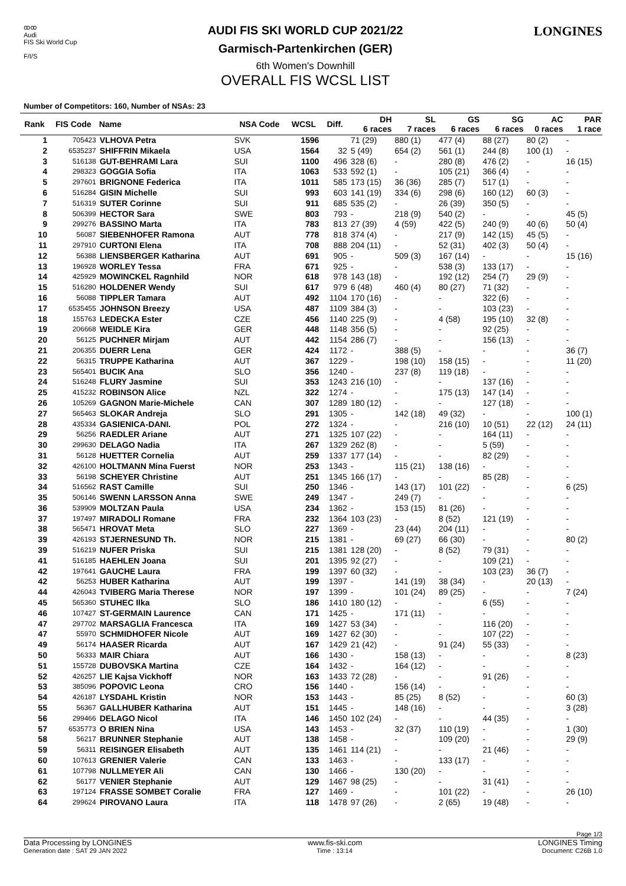ꝏꝏ
Audi
FIS Ski World Cup
F/I/S
AUDI FIS SKI WORLD CUP 2021/22
Garmisch-Partenkirchen (GER)
6th Women's Downhill
OVERALL FIS WCSL LIST
LONGINES
Number of Competitors: 160, Number of NSAs: 23
| Rank | FIS Code | Name | NSA Code | WCSL | Diff. | DH 6 races | SL 7 races | GS 6 races | SG 6 races | AC 0 races | PAR 1 race |
| --- | --- | --- | --- | --- | --- | --- | --- | --- | --- | --- | --- |
| 1 | 705423 | VLHOVA Petra | SVK | 1596 | | 71 (29) | 880 (1) | 477 (4) | 88 (27) | 80 (2) | - |
| 2 | 6535237 | SHIFFRIN Mikaela | USA | 1564 | 32 | 5 (49) | 654 (2) | 561 (1) | 244 (8) | 100 (1) | - |
| 3 | 516138 | GUT-BEHRAMI Lara | SUI | 1100 | 496 | 328 (6) | - | 280 (8) | 476 (2) | - | 16 (15) |
| 4 | 298323 | GOGGIA Sofia | ITA | 1063 | 533 | 592 (1) | - | 105 (21) | 366 (4) | - | - |
| 5 | 297601 | BRIGNONE Federica | ITA | 1011 | 585 | 173 (15) | 36 (36) | 285 (7) | 517 (1) | - | - |
| 6 | 516284 | GISIN Michelle | SUI | 993 | 603 | 141 (19) | 334 (6) | 298 (6) | 160 (12) | 60 (3) | - |
| 7 | 516319 | SUTER Corinne | SUI | 911 | 685 | 535 (2) | - | 26 (39) | 350 (5) | - | - |
| 8 | 506399 | HECTOR Sara | SWE | 803 | 793 | - | 218 (9) | 540 (2) | - | - | 45 (5) |
| 9 | 299276 | BASSINO Marta | ITA | 783 | 813 | 27 (39) | 4 (59) | 422 (5) | 240 (9) | 40 (6) | 50 (4) |
| 10 | 56087 | SIEBENHOFER Ramona | AUT | 778 | 818 | 374 (4) | - | 217 (9) | 142 (15) | 45 (5) | - |
| 11 | 297910 | CURTONI Elena | ITA | 708 | 888 | 204 (11) | - | 52 (31) | 402 (3) | 50 (4) | - |
| 12 | 56388 | LIENSBERGER Katharina | AUT | 691 | 905 | - | 509 (3) | 167 (14) | - | - | 15 (16) |
| 13 | 196928 | WORLEY Tessa | FRA | 671 | 925 | - | - | 538 (3) | 133 (17) | - | - |
| 14 | 425929 | MOWINCKEL Ragnhild | NOR | 618 | 978 | 143 (18) | - | 192 (12) | 254 (7) | 29 (9) | - |
| 15 | 516280 | HOLDENER Wendy | SUI | 617 | 979 | 6 (48) | 460 (4) | 80 (27) | 71 (32) | - | - |
| 16 | 56088 | TIPPLER Tamara | AUT | 492 | 1104 | 170 (16) | - | - | 322 (6) | - | - |
| 17 | 6535455 | JOHNSON Breezy | USA | 487 | 1109 | 384 (3) | - | - | 103 (23) | - | - |
| 18 | 155763 | LEDECKA Ester | CZE | 456 | 1140 | 225 (9) | - | 4 (58) | 195 (10) | 32 (8) | - |
| 19 | 206668 | WEIDLE Kira | GER | 448 | 1148 | 356 (5) | - | - | 92 (25) | - | - |
| 20 | 56125 | PUCHNER Mirjam | AUT | 442 | 1154 | 286 (7) | - | - | 156 (13) | - | - |
| 21 | 206355 | DUERR Lena | GER | 424 | 1172 | - | 388 (5) | - | - | - | 36 (7) |
| 22 | 56315 | TRUPPE Katharina | AUT | 367 | 1229 | - | 198 (10) | 158 (15) | - | - | 11 (20) |
| 23 | 565401 | BUCIK Ana | SLO | 356 | 1240 | - | 237 (8) | 119 (18) | - | - | - |
| 24 | 516248 | FLURY Jasmine | SUI | 353 | 1243 | 216 (10) | - | - | 137 (16) | - | - |
| 25 | 415232 | ROBINSON Alice | NZL | 322 | 1274 | - | - | 175 (13) | 147 (14) | - | - |
| 26 | 105269 | GAGNON Marie-Michele | CAN | 307 | 1289 | 180 (12) | - | - | 127 (18) | - | - |
| 27 | 565463 | SLOKAR Andreja | SLO | 291 | 1305 | - | 142 (18) | 49 (32) | - | - | 100 (1) |
| 28 | 435334 | GASIENICA-DANI. | POL | 272 | 1324 | - | - | 216 (10) | 10 (51) | 22 (12) | 24 (11) |
| 29 | 56256 | RAEDLER Ariane | AUT | 271 | 1325 | 107 (22) | - | - | 164 (11) | - | - |
| 30 | 299630 | DELAGO Nadia | ITA | 267 | 1329 | 262 (8) | - | - | 5 (59) | - | - |
| 31 | 56128 | HUETTER Cornelia | AUT | 259 | 1337 | 177 (14) | - | - | 82 (29) | - | - |
| 32 | 426100 | HOLTMANN Mina Fuerst | NOR | 253 | 1343 | - | 115 (21) | 138 (16) | - | - | - |
| 33 | 56198 | SCHEYER Christine | AUT | 251 | 1345 | 166 (17) | - | - | 85 (28) | - | - |
| 34 | 516562 | RAST Camille | SUI | 250 | 1346 | - | 143 (17) | 101 (22) | - | - | 6 (25) |
| 35 | 506146 | SWENN LARSSON Anna | SWE | 249 | 1347 | - | 249 (7) | - | - | - | - |
| 36 | 539909 | MOLTZAN Paula | USA | 234 | 1362 | - | 153 (15) | 81 (26) | - | - | - |
| 37 | 197497 | MIRADOLI Romane | FRA | 232 | 1364 | 103 (23) | - | 8 (52) | 121 (19) | - | - |
| 38 | 565471 | HROVAT Meta | SLO | 227 | 1369 | - | 23 (44) | 204 (11) | - | - | - |
| 39 | 426193 | STJERNESUND Th. | NOR | 215 | 1381 | - | 69 (27) | 66 (30) | - | - | 80 (2) |
| 39 | 516219 | NUFER Priska | SUI | 215 | 1381 | 128 (20) | - | 8 (52) | 79 (31) | - | - |
| 41 | 516185 | HAEHLEN Joana | SUI | 201 | 1395 | 92 (27) | - | - | 109 (21) | - | - |
| 42 | 197641 | GAUCHE Laura | FRA | 199 | 1397 | 60 (32) | - | - | 103 (23) | 36 (7) | - |
| 42 | 56253 | HUBER Katharina | AUT | 199 | 1397 | - | 141 (19) | 38 (34) | - | 20 (13) | - |
| 44 | 426043 | TVIBERG Maria Therese | NOR | 197 | 1399 | - | 101 (24) | 89 (25) | - | - | 7 (24) |
| 45 | 565360 | STUHEC Ilka | SLO | 186 | 1410 | 180 (12) | - | - | 6 (55) | - | - |
| 46 | 107427 | ST-GERMAIN Laurence | CAN | 171 | 1425 | - | 171 (11) | - | - | - | - |
| 47 | 297702 | MARSAGLIA Francesca | ITA | 169 | 1427 | 53 (34) | - | - | 116 (20) | - | - |
| 47 | 55970 | SCHMIDHOFER Nicole | AUT | 169 | 1427 | 62 (30) | - | - | 107 (22) | - | - |
| 49 | 56174 | HAASER Ricarda | AUT | 167 | 1429 | 21 (42) | - | 91 (24) | 55 (33) | - | - |
| 50 | 56333 | MAIR Chiara | AUT | 166 | 1430 | - | 158 (13) | - | - | - | 8 (23) |
| 51 | 155728 | DUBOVSKA Martina | CZE | 164 | 1432 | - | 164 (12) | - | - | - | - |
| 52 | 426257 | LIE Kajsa Vickhoff | NOR | 163 | 1433 | 72 (28) | - | - | 91 (26) | - | - |
| 53 | 385096 | POPOVIC Leona | CRO | 156 | 1440 | - | 156 (14) | - | - | - | - |
| 54 | 426187 | LYSDAHL Kristin | NOR | 153 | 1443 | - | 85 (25) | 8 (52) | - | - | 60 (3) |
| 55 | 56367 | GALLHUBER Katharina | AUT | 151 | 1445 | - | 148 (16) | - | - | - | 3 (28) |
| 56 | 299466 | DELAGO Nicol | ITA | 146 | 1450 | 102 (24) | - | - | 44 (35) | - | - |
| 57 | 6535773 | O BRIEN Nina | USA | 143 | 1453 | - | 32 (37) | 110 (19) | - | - | 1 (30) |
| 58 | 56217 | BRUNNER Stephanie | AUT | 138 | 1458 | - | - | 109 (20) | - | - | 29 (9) |
| 59 | 56311 | REISINGER Elisabeth | AUT | 135 | 1461 | 114 (21) | - | - | 21 (46) | - | - |
| 60 | 107613 | GRENIER Valerie | CAN | 133 | 1463 | - | - | 133 (17) | - | - | - |
| 61 | 107798 | NULLMEYER Ali | CAN | 130 | 1466 | - | 130 (20) | - | - | - | - |
| 62 | 56177 | VENIER Stephanie | AUT | 129 | 1467 | 98 (25) | - | - | 31 (41) | - | - |
| 63 | 197124 | FRASSE SOMBET Coralie | FRA | 127 | 1469 | - | - | 101 (22) | - | - | 26 (10) |
| 64 | 299624 | PIROVANO Laura | ITA | 118 | 1478 | 97 (26) | - | 2 (65) | 19 (48) | - | - |
Page 1/3
Data Processing by LONGINES www.fis-ski.com LONGINES Timing
Generation date : SAT 29 JAN 2022 Time : 13:14 Document: C26B 1.0